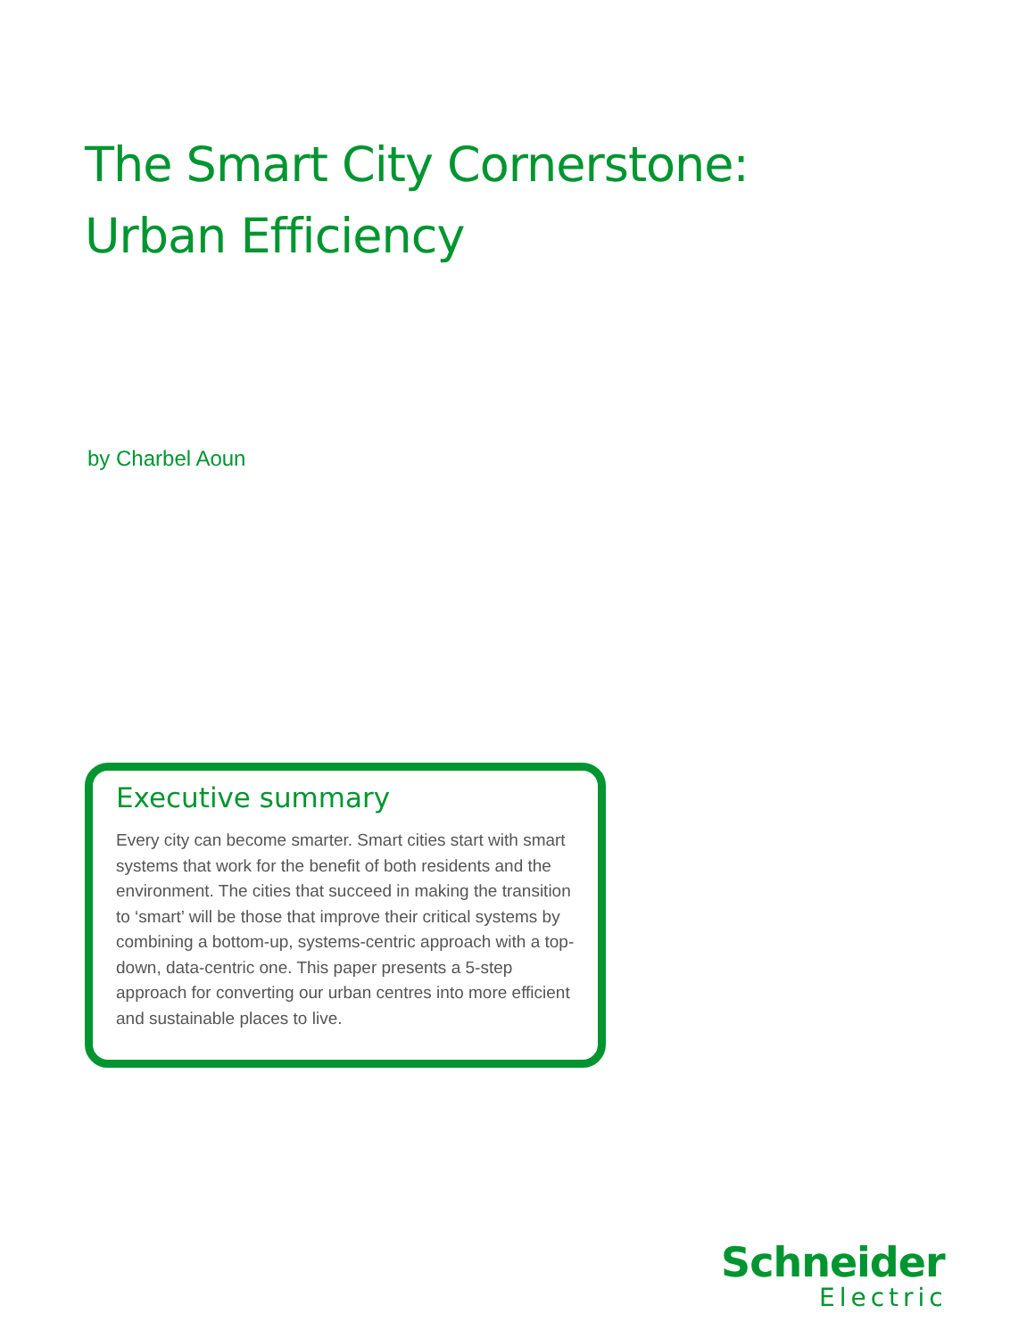The Smart City Cornerstone:
Urban Efficiency
by Charbel Aoun
Executive summary
Every city can become smarter. Smart cities start with smart systems that work for the benefit of both residents and the environment. The cities that succeed in making the transition to ‘smart’ will be those that improve their critical systems by combining a bottom-up, systems-centric approach with a top-down, data-centric one. This paper presents a 5-step approach for converting our urban centres into more efficient and sustainable places to live.
Schneider
Electric